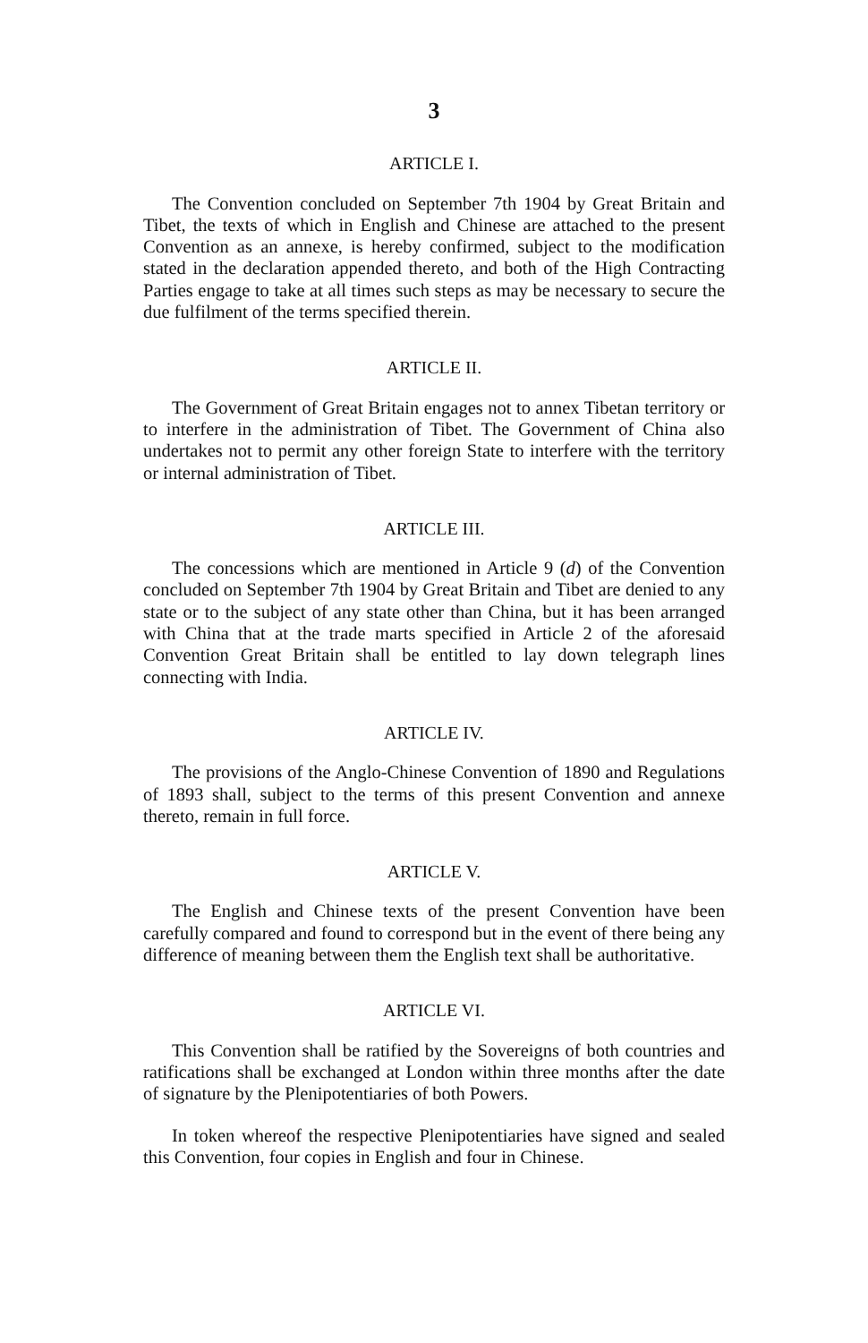3
ARTICLE I.
The Convention concluded on September 7th 1904 by Great Britain and Tibet, the texts of which in English and Chinese are attached to the present Convention as an annexe, is hereby confirmed, subject to the modification stated in the declaration appended thereto, and both of the High Contracting Parties engage to take at all times such steps as may be necessary to secure the due fulfilment of the terms specified therein.
ARTICLE II.
The Government of Great Britain engages not to annex Tibetan territory or to interfere in the administration of Tibet. The Government of China also undertakes not to permit any other foreign State to interfere with the territory or internal administration of Tibet.
ARTICLE III.
The concessions which are mentioned in Article 9 (d) of the Convention concluded on September 7th 1904 by Great Britain and Tibet are denied to any state or to the subject of any state other than China, but it has been arranged with China that at the trade marts specified in Article 2 of the aforesaid Convention Great Britain shall be entitled to lay down telegraph lines connecting with India.
ARTICLE IV.
The provisions of the Anglo-Chinese Convention of 1890 and Regulations of 1893 shall, subject to the terms of this present Convention and annexe thereto, remain in full force.
ARTICLE V.
The English and Chinese texts of the present Convention have been carefully compared and found to correspond but in the event of there being any difference of meaning between them the English text shall be authoritative.
ARTICLE VI.
This Convention shall be ratified by the Sovereigns of both countries and ratifications shall be exchanged at London within three months after the date of signature by the Plenipotentiaries of both Powers.
In token whereof the respective Plenipotentiaries have signed and sealed this Convention, four copies in English and four in Chinese.